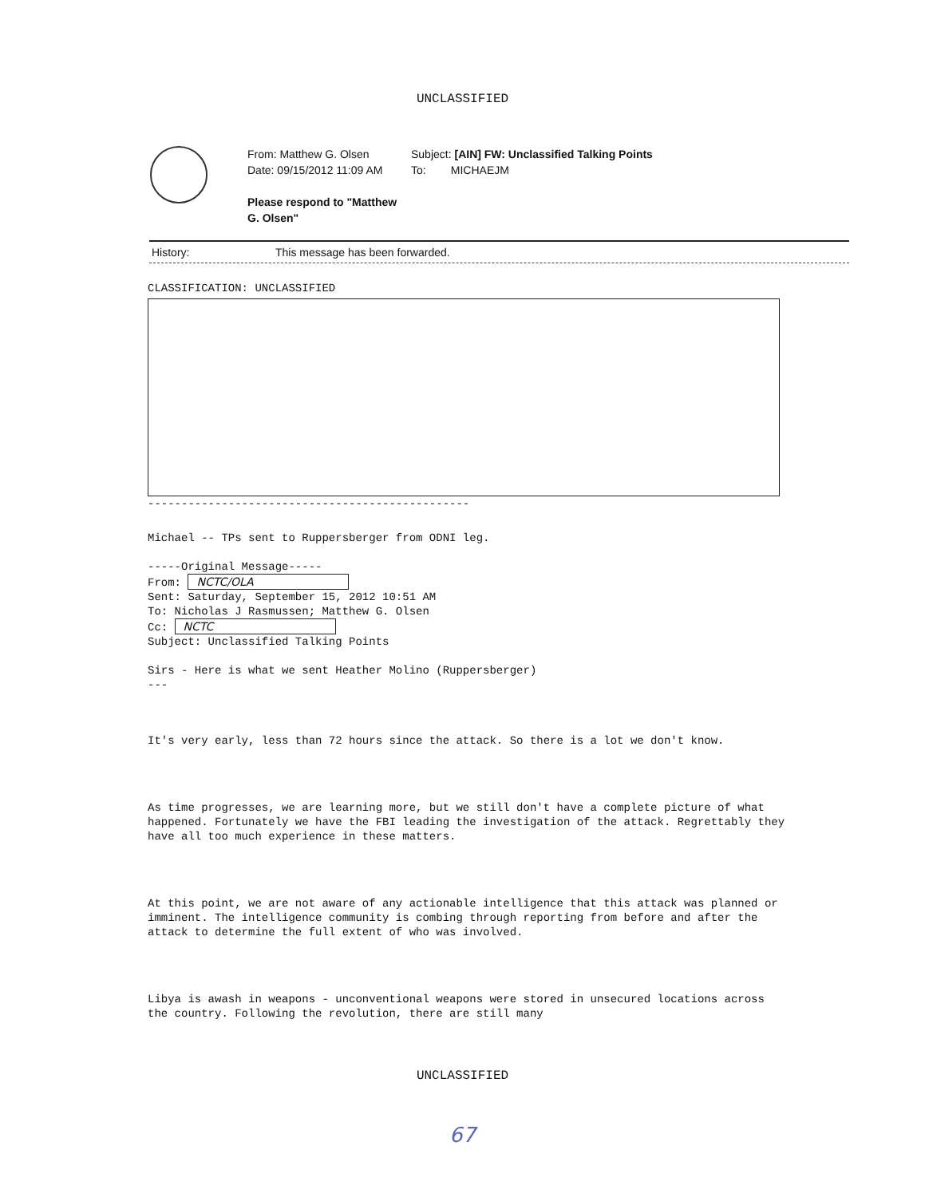UNCLASSIFIED
From: Matthew G. Olsen
Date: 09/15/2012 11:09 AM
Please respond to "Matthew G. Olsen"
Subject: [AIN] FW: Unclassified Talking Points
To: MICHAEJM
History: This message has been forwarded.
CLASSIFICATION: UNCLASSIFIED
------------------------------------------------
Michael -- TPs sent to Ruppersberger from ODNI leg.
-----Original Message-----
From: NCTC/OLA
Sent: Saturday, September 15, 2012 10:51 AM
To: Nicholas J Rasmussen; Matthew G. Olsen
Cc: NCTC
Subject: Unclassified Talking Points
Sirs - Here is what we sent Heather Molino (Ruppersberger)
---
It's very early, less than 72 hours since the attack. So there is a lot we don't know.
As time progresses, we are learning more, but we still don't have a complete picture of what happened. Fortunately we have the FBI leading the investigation of the attack. Regrettably they have all too much experience in these matters.
At this point, we are not aware of any actionable intelligence that this attack was planned or imminent. The intelligence community is combing through reporting from before and after the attack to determine the full extent of who was involved.
Libya is awash in weapons - unconventional weapons were stored in unsecured locations across the country. Following the revolution, there are still many
UNCLASSIFIED
67